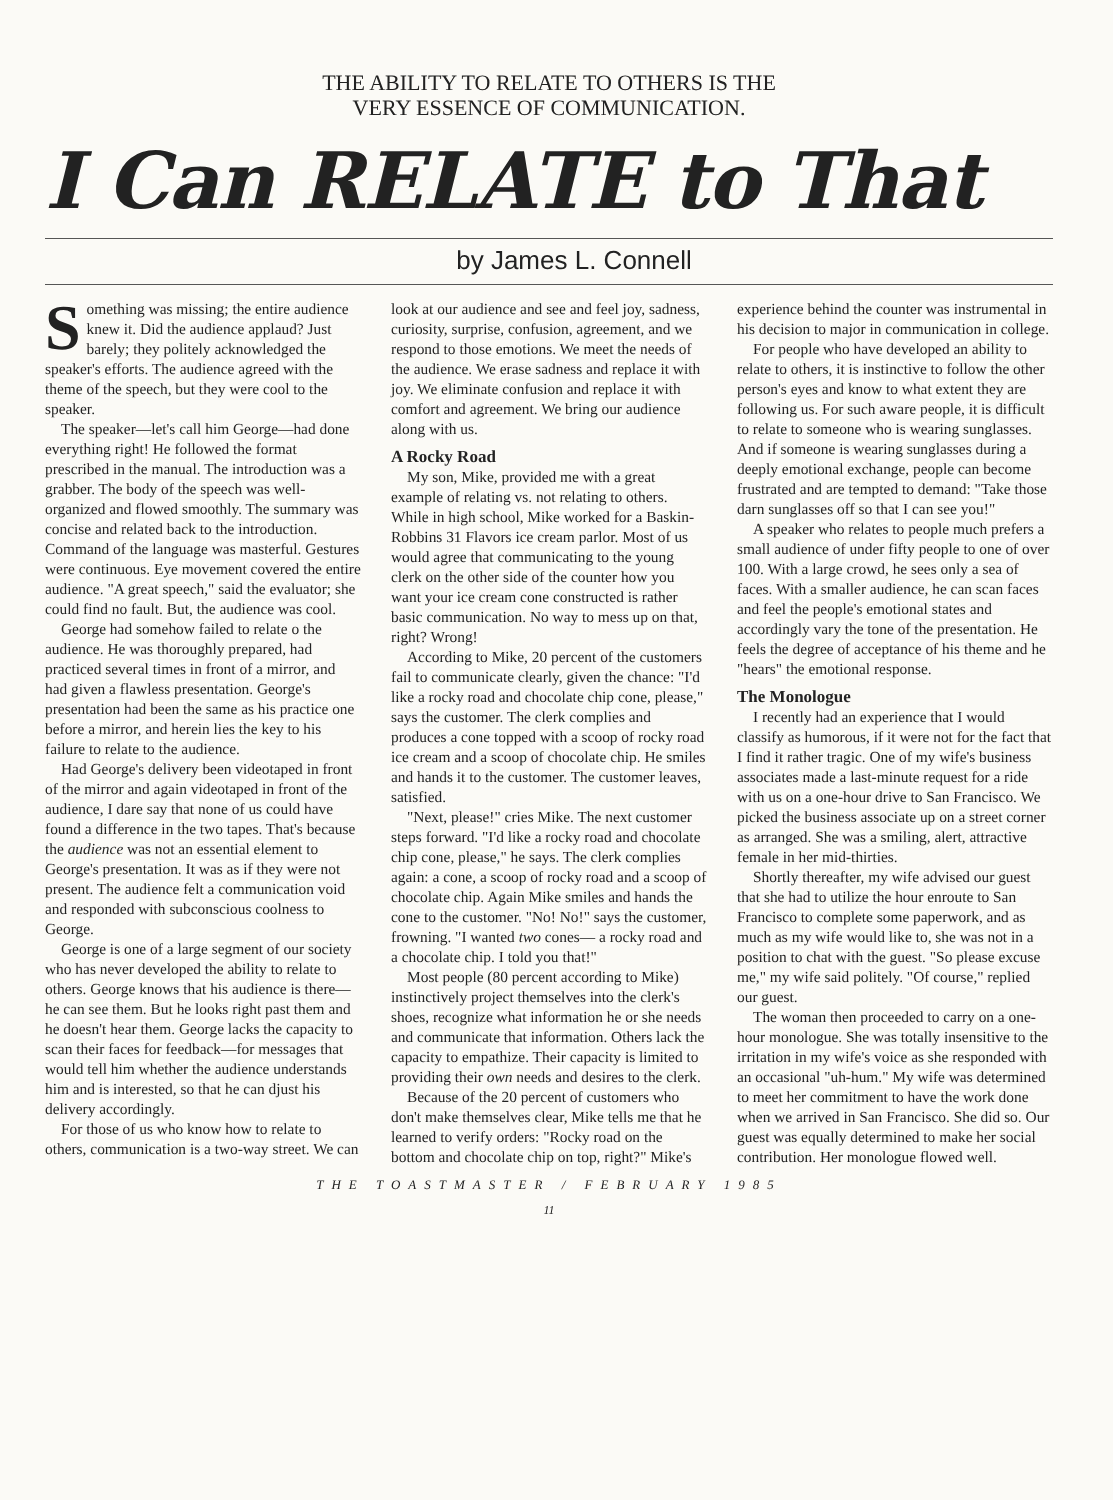THE ABILITY TO RELATE TO OTHERS IS THE
VERY ESSENCE OF COMMUNICATION.
I Can RELATE to That
by James L. Connell
Something was missing; the entire audience knew it. Did the audience applaud? Just barely; they politely acknowledged the speaker's efforts. The audience agreed with the theme of the speech, but they were cool to the speaker.
The speaker—let's call him George—had done everything right! He followed the format prescribed in the manual. The introduction was a grabber. The body of the speech was well-organized and flowed smoothly. The summary was concise and related back to the introduction. Command of the language was masterful. Gestures were continuous. Eye movement covered the entire audience. "A great speech," said the evaluator; she could find no fault. But, the audience was cool.
George had somehow failed to relate o the audience. He was thoroughly prepared, had practiced several times in front of a mirror, and had given a flawless presentation. George's presentation had been the same as his practice one before a mirror, and herein lies the key to his failure to relate to the audience.
Had George's delivery been videotaped in front of the mirror and again videotaped in front of the audience, I dare say that none of us could have found a difference in the two tapes. That's because the audience was not an essential element to George's presentation. It was as if they were not present. The audience felt a communication void and responded with subconscious coolness to George.
George is one of a large segment of our society who has never developed the ability to relate to others. George knows that his audience is there—he can see them. But he looks right past them and he doesn't hear them. George lacks the capacity to scan their faces for feedback—for messages that would tell him whether the audience understands him and is interested, so that he can djust his delivery accordingly.
For those of us who know how to relate to others, communication is a two-way street. We can look at our audience and see and feel joy, sadness, curiosity, surprise, confusion, agreement, and we respond to those emotions. We meet the needs of the audience. We erase sadness and replace it with joy. We eliminate confusion and replace it with comfort and agreement. We bring our audience along with us.
A Rocky Road
My son, Mike, provided me with a great example of relating vs. not relating to others. While in high school, Mike worked for a Baskin-Robbins 31 Flavors ice cream parlor. Most of us would agree that communicating to the young clerk on the other side of the counter how you want your ice cream cone constructed is rather basic communication. No way to mess up on that, right? Wrong!
According to Mike, 20 percent of the customers fail to communicate clearly, given the chance: "I'd like a rocky road and chocolate chip cone, please," says the customer. The clerk complies and produces a cone topped with a scoop of rocky road ice cream and a scoop of chocolate chip. He smiles and hands it to the customer. The customer leaves, satisfied.
"Next, please!" cries Mike. The next customer steps forward. "I'd like a rocky road and chocolate chip cone, please," he says. The clerk complies again: a cone, a scoop of rocky road and a scoop of chocolate chip. Again Mike smiles and hands the cone to the customer. "No! No!" says the customer, frowning. "I wanted two cones— a rocky road and a chocolate chip. I told you that!"
Most people (80 percent according to Mike) instinctively project themselves into the clerk's shoes, recognize what information he or she needs and communicate that information. Others lack the capacity to empathize. Their capacity is limited to providing their own needs and desires to the clerk.
Because of the 20 percent of customers who don't make themselves clear, Mike tells me that he learned to verify orders: "Rocky road on the bottom and chocolate chip on top, right?" Mike's experience behind the counter was instrumental in his decision to major in communication in college.
For people who have developed an ability to relate to others, it is instinctive to follow the other person's eyes and know to what extent they are following us. For such aware people, it is difficult to relate to someone who is wearing sunglasses. And if someone is wearing sunglasses during a deeply emotional exchange, people can become frustrated and are tempted to demand: "Take those darn sunglasses off so that I can see you!"
A speaker who relates to people much prefers a small audience of under fifty people to one of over 100. With a large crowd, he sees only a sea of faces. With a smaller audience, he can scan faces and feel the people's emotional states and accordingly vary the tone of the presentation. He feels the degree of acceptance of his theme and he "hears" the emotional response.
The Monologue
I recently had an experience that I would classify as humorous, if it were not for the fact that I find it rather tragic. One of my wife's business associates made a last-minute request for a ride with us on a one-hour drive to San Francisco. We picked the business associate up on a street corner as arranged. She was a smiling, alert, attractive female in her mid-thirties.
Shortly thereafter, my wife advised our guest that she had to utilize the hour enroute to San Francisco to complete some paperwork, and as much as my wife would like to, she was not in a position to chat with the guest. "So please excuse me," my wife said politely. "Of course," replied our guest.
The woman then proceeded to carry on a one-hour monologue. She was totally insensitive to the irritation in my wife's voice as she responded with an occasional "uh-hum." My wife was determined to meet her commitment to have the work done when we arrived in San Francisco. She did so. Our guest was equally determined to make her social contribution. Her monologue flowed well.
THE TOASTMASTER / FEBRUARY 1985
11